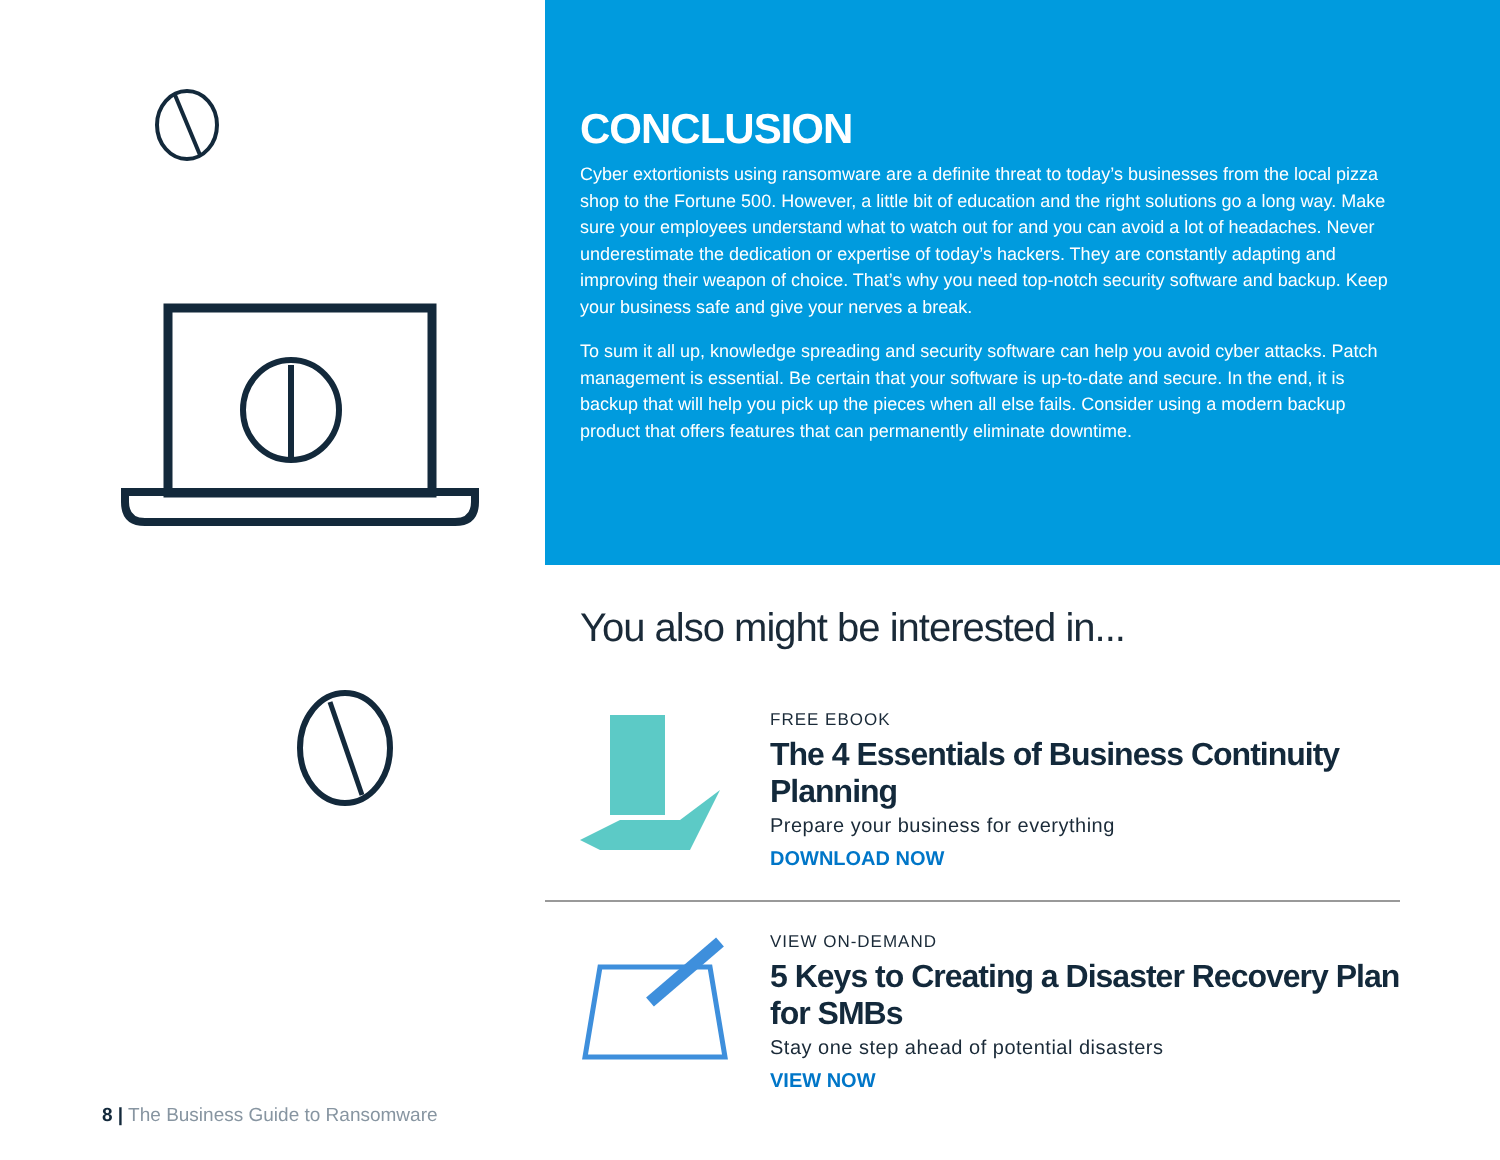CONCLUSION
Cyber extortionists using ransomware are a definite threat to today’s businesses from the local pizza shop to the Fortune 500. However, a little bit of education and the right solutions go a long way. Make sure your employees understand what to watch out for and you can avoid a lot of headaches. Never underestimate the dedication or expertise of today’s hackers. They are constantly adapting and improving their weapon of choice. That’s why you need top-notch security software and backup. Keep your business safe and give your nerves a break.
To sum it all up, knowledge spreading and security software can help you avoid cyber attacks. Patch management is essential. Be certain that your software is up-to-date and secure. In the end, it is backup that will help you pick up the pieces when all else fails. Consider using a modern backup product that offers features that can permanently eliminate downtime.
You also might be interested in...
FREE EBOOK
The 4 Essentials of Business Continuity Planning
Prepare your business for everything
DOWNLOAD NOW
VIEW ON-DEMAND
5 Keys to Creating a Disaster Recovery Plan for SMBs
Stay one step ahead of potential disasters
VIEW NOW
8 | The Business Guide to Ransomware